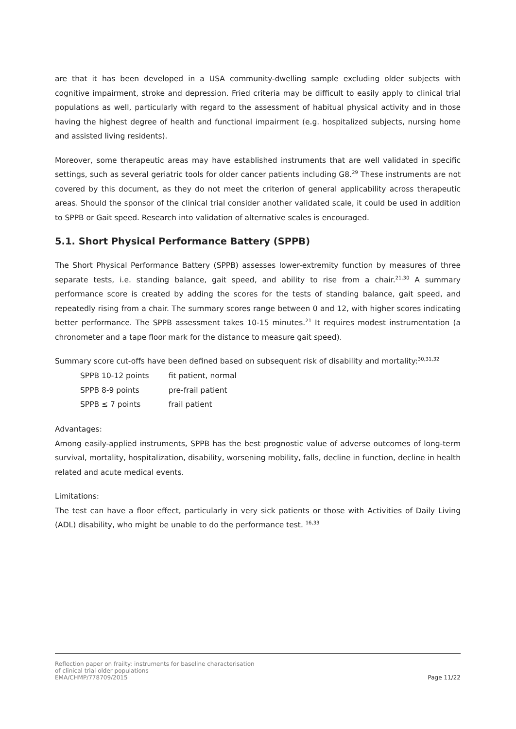are that it has been developed in a USA community-dwelling sample excluding older subjects with cognitive impairment, stroke and depression. Fried criteria may be difficult to easily apply to clinical trial populations as well, particularly with regard to the assessment of habitual physical activity and in those having the highest degree of health and functional impairment (e.g. hospitalized subjects, nursing home and assisted living residents).
Moreover, some therapeutic areas may have established instruments that are well validated in specific settings, such as several geriatric tools for older cancer patients including G8.<sup>29</sup> These instruments are not covered by this document, as they do not meet the criterion of general applicability across therapeutic areas. Should the sponsor of the clinical trial consider another validated scale, it could be used in addition to SPPB or Gait speed. Research into validation of alternative scales is encouraged.
5.1. Short Physical Performance Battery (SPPB)
The Short Physical Performance Battery (SPPB) assesses lower-extremity function by measures of three separate tests, i.e. standing balance, gait speed, and ability to rise from a chair.<sup>21,30</sup> A summary performance score is created by adding the scores for the tests of standing balance, gait speed, and repeatedly rising from a chair. The summary scores range between 0 and 12, with higher scores indicating better performance. The SPPB assessment takes 10-15 minutes.<sup>21</sup> It requires modest instrumentation (a chronometer and a tape floor mark for the distance to measure gait speed).
Summary score cut-offs have been defined based on subsequent risk of disability and mortality:<sup>30,31,32</sup>
| SPPB 10-12 points | fit patient, normal |
| SPPB 8-9 points | pre-frail patient |
| SPPB ≤ 7 points | frail patient |
Advantages:
Among easily-applied instruments, SPPB has the best prognostic value of adverse outcomes of long-term survival, mortality, hospitalization, disability, worsening mobility, falls, decline in function, decline in health related and acute medical events.
Limitations:
The test can have a floor effect, particularly in very sick patients or those with Activities of Daily Living (ADL) disability, who might be unable to do the performance test. <sup>16,33</sup>
Reflection paper on frailty: instruments for baseline characterisation
of clinical trial older populations
EMA/CHMP/778709/2015
Page 11/22